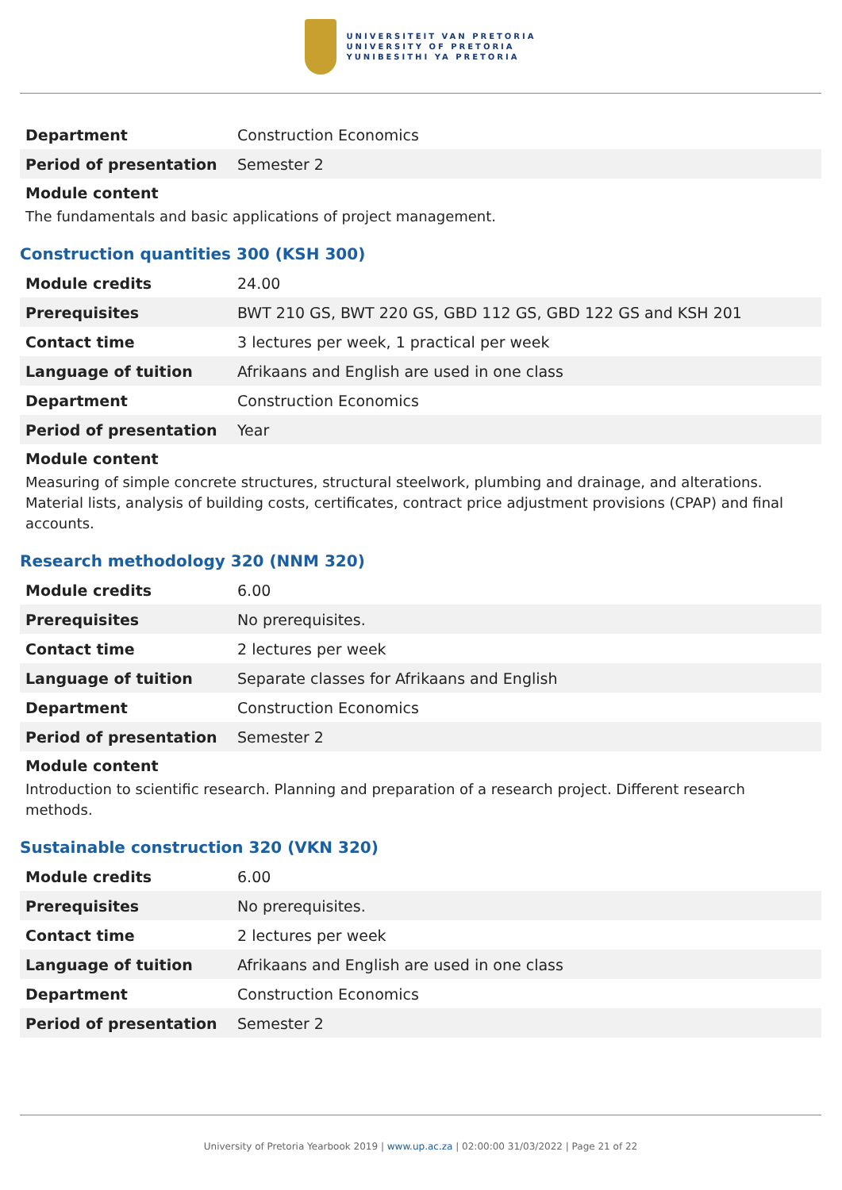UNIVERSITEIT VAN PRETORIA
UNIVERSITY OF PRETORIA
YUNIBESITHI YA PRETORIA
| Department | Construction Economics |
| Period of presentation | Semester 2 |
Module content
The fundamentals and basic applications of project management.
Construction quantities 300 (KSH 300)
| Module credits | 24.00 |
| Prerequisites | BWT 210 GS, BWT 220 GS, GBD 112 GS, GBD 122 GS and KSH 201 |
| Contact time | 3 lectures per week, 1 practical per week |
| Language of tuition | Afrikaans and English are used in one class |
| Department | Construction Economics |
| Period of presentation | Year |
Module content
Measuring of simple concrete structures, structural steelwork, plumbing and drainage, and alterations. Material lists, analysis of building costs, certificates, contract price adjustment provisions (CPAP) and final accounts.
Research methodology 320 (NNM 320)
| Module credits | 6.00 |
| Prerequisites | No prerequisites. |
| Contact time | 2 lectures per week |
| Language of tuition | Separate classes for Afrikaans and English |
| Department | Construction Economics |
| Period of presentation | Semester 2 |
Module content
Introduction to scientific research. Planning and preparation of a research project. Different research methods.
Sustainable construction 320 (VKN 320)
| Module credits | 6.00 |
| Prerequisites | No prerequisites. |
| Contact time | 2 lectures per week |
| Language of tuition | Afrikaans and English are used in one class |
| Department | Construction Economics |
| Period of presentation | Semester 2 |
University of Pretoria Yearbook 2019 | www.up.ac.za | 02:00:00 31/03/2022 | Page 21 of 22